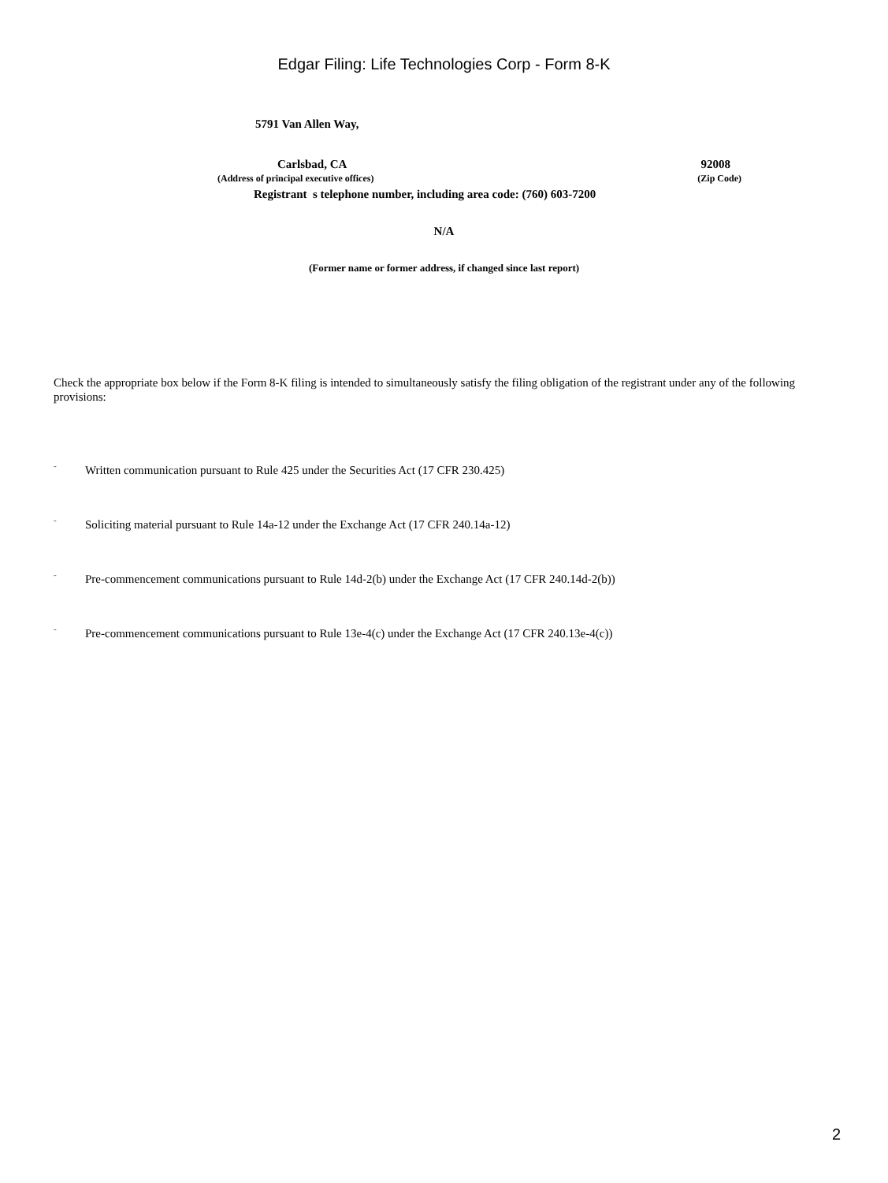Edgar Filing: Life Technologies Corp - Form 8-K
5791 Van Allen Way,
Carlsbad, CA 92008
(Address of principal executive offices) (Zip Code)
Registrant s telephone number, including area code: (760) 603-7200
N/A
(Former name or former address, if changed since last report)
Check the appropriate box below if the Form 8-K filing is intended to simultaneously satisfy the filing obligation of the registrant under any of the following provisions:
¨ Written communication pursuant to Rule 425 under the Securities Act (17 CFR 230.425)
¨ Soliciting material pursuant to Rule 14a-12 under the Exchange Act (17 CFR 240.14a-12)
¨ Pre-commencement communications pursuant to Rule 14d-2(b) under the Exchange Act (17 CFR 240.14d-2(b))
¨ Pre-commencement communications pursuant to Rule 13e-4(c) under the Exchange Act (17 CFR 240.13e-4(c))
2